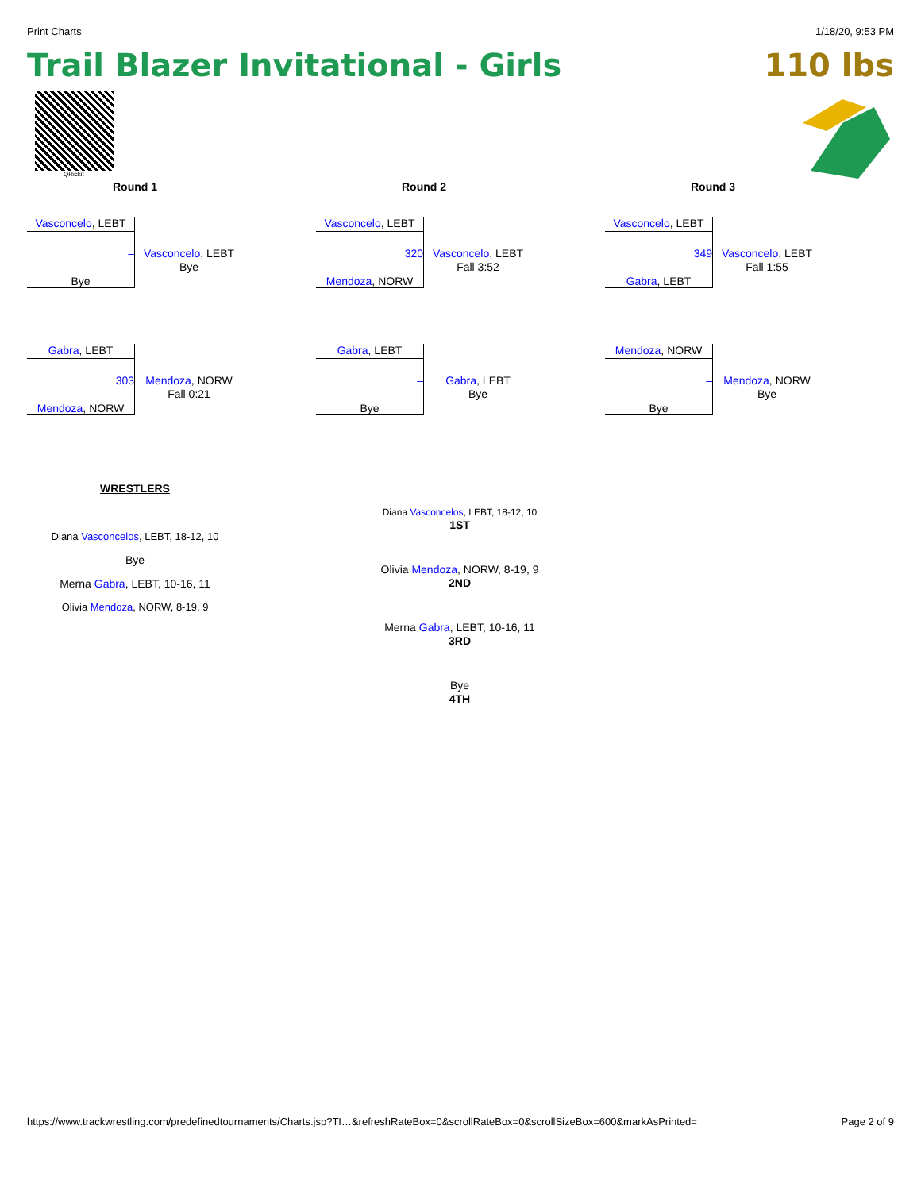Print Charts 1/18/20, 9:53 PM
Trail Blazer Invitational - Girls 110 lbs
QRickit
Round 1
Vasconcelo, LEBT
–
Bye
Vasconcelo, LEBT
Bye
Gabra, LEBT
303
Mendoza, NORW
Mendoza, NORW
Fall 0:21
Round 2
Vasconcelo, LEBT
320
Mendoza, NORW
Vasconcelo, LEBT
Fall 3:52
Gabra, LEBT
–
Bye
Gabra, LEBT
Bye
Round 3
Vasconcelo, LEBT
349
Gabra, LEBT
Vasconcelo, LEBT
Fall 1:55
Mendoza, NORW
–
Bye
Mendoza, NORW
Bye
WRESTLERS
Diana Vasconcelos, LEBT, 18-12, 10
Bye
Merna Gabra, LEBT, 10-16, 11
Olivia Mendoza, NORW, 8-19, 9
Diana Vasconcelos, LEBT, 18-12, 10
1ST
Olivia Mendoza, NORW, 8-19, 9
2ND
Merna Gabra, LEBT, 10-16, 11
3RD
Bye
4TH
https://www.trackwrestling.com/predefinedtournaments/Charts.jsp?TI…&refreshRateBox=0&scrollRateBox=0&scrollSizeBox=600&markAsPrinted= Page 2 of 9